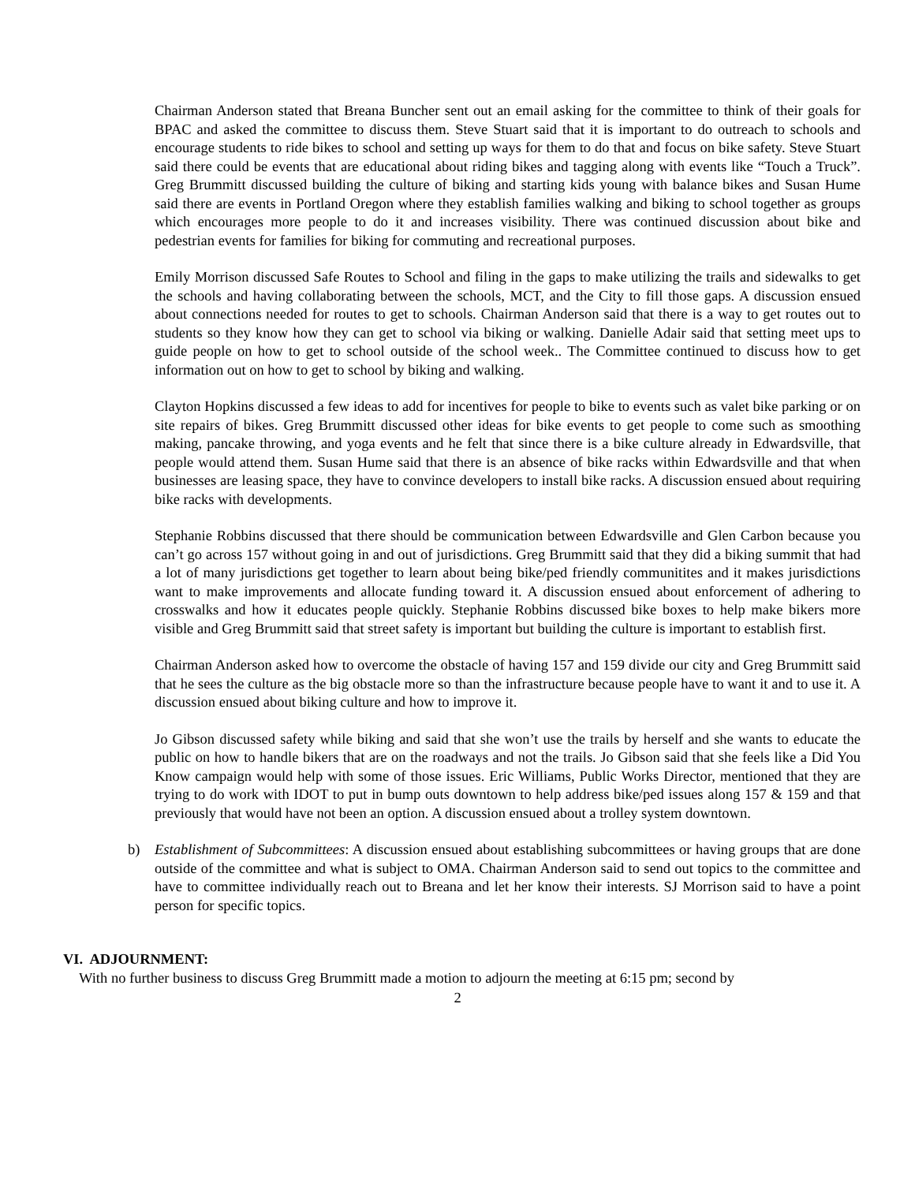Chairman Anderson stated that Breana Buncher sent out an email asking for the committee to think of their goals for BPAC and asked the committee to discuss them. Steve Stuart said that it is important to do outreach to schools and encourage students to ride bikes to school and setting up ways for them to do that and focus on bike safety. Steve Stuart said there could be events that are educational about riding bikes and tagging along with events like “Touch a Truck”. Greg Brummitt discussed building the culture of biking and starting kids young with balance bikes and Susan Hume said there are events in Portland Oregon where they establish families walking and biking to school together as groups which encourages more people to do it and increases visibility. There was continued discussion about bike and pedestrian events for families for biking for commuting and recreational purposes.
Emily Morrison discussed Safe Routes to School and filing in the gaps to make utilizing the trails and sidewalks to get the schools and having collaborating between the schools, MCT, and the City to fill those gaps. A discussion ensued about connections needed for routes to get to schools. Chairman Anderson said that there is a way to get routes out to students so they know how they can get to school via biking or walking. Danielle Adair said that setting meet ups to guide people on how to get to school outside of the school week.. The Committee continued to discuss how to get information out on how to get to school by biking and walking.
Clayton Hopkins discussed a few ideas to add for incentives for people to bike to events such as valet bike parking or on site repairs of bikes. Greg Brummitt discussed other ideas for bike events to get people to come such as smoothing making, pancake throwing, and yoga events and he felt that since there is a bike culture already in Edwardsville, that people would attend them. Susan Hume said that there is an absence of bike racks within Edwardsville and that when businesses are leasing space, they have to convince developers to install bike racks. A discussion ensued about requiring bike racks with developments.
Stephanie Robbins discussed that there should be communication between Edwardsville and Glen Carbon because you can’t go across 157 without going in and out of jurisdictions. Greg Brummitt said that they did a biking summit that had a lot of many jurisdictions get together to learn about being bike/ped friendly communitites and it makes jurisdictions want to make improvements and allocate funding toward it. A discussion ensued about enforcement of adhering to crosswalks and how it educates people quickly. Stephanie Robbins discussed bike boxes to help make bikers more visible and Greg Brummitt said that street safety is important but building the culture is important to establish first.
Chairman Anderson asked how to overcome the obstacle of having 157 and 159 divide our city and Greg Brummitt said that he sees the culture as the big obstacle more so than the infrastructure because people have to want it and to use it. A discussion ensued about biking culture and how to improve it.
Jo Gibson discussed safety while biking and said that she won’t use the trails by herself and she wants to educate the public on how to handle bikers that are on the roadways and not the trails. Jo Gibson said that she feels like a Did You Know campaign would help with some of those issues. Eric Williams, Public Works Director, mentioned that they are trying to do work with IDOT to put in bump outs downtown to help address bike/ped issues along 157 & 159 and that previously that would have not been an option. A discussion ensued about a trolley system downtown.
b) Establishment of Subcommittees: A discussion ensued about establishing subcommittees or having groups that are done outside of the committee and what is subject to OMA. Chairman Anderson said to send out topics to the committee and have to committee individually reach out to Breana and let her know their interests. SJ Morrison said to have a point person for specific topics.
VI. ADJOURNMENT:
With no further business to discuss Greg Brummitt made a motion to adjourn the meeting at 6:15 pm; second by
2